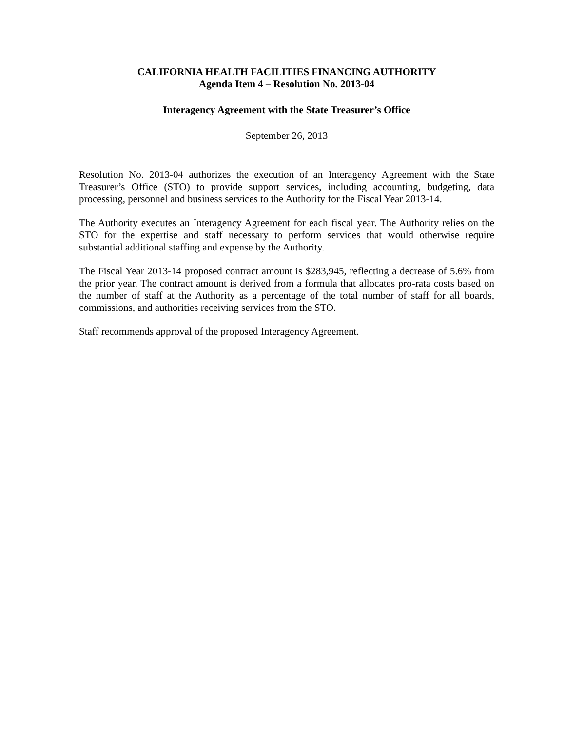CALIFORNIA HEALTH FACILITIES FINANCING AUTHORITY
Agenda Item 4 – Resolution No. 2013-04
Interagency Agreement with the State Treasurer’s Office
September 26, 2013
Resolution No. 2013-04 authorizes the execution of an Interagency Agreement with the State Treasurer’s Office (STO) to provide support services, including accounting, budgeting, data processing, personnel and business services to the Authority for the Fiscal Year 2013-14.
The Authority executes an Interagency Agreement for each fiscal year. The Authority relies on the STO for the expertise and staff necessary to perform services that would otherwise require substantial additional staffing and expense by the Authority.
The Fiscal Year 2013-14 proposed contract amount is $283,945, reflecting a decrease of 5.6% from the prior year. The contract amount is derived from a formula that allocates pro-rata costs based on the number of staff at the Authority as a percentage of the total number of staff for all boards, commissions, and authorities receiving services from the STO.
Staff recommends approval of the proposed Interagency Agreement.